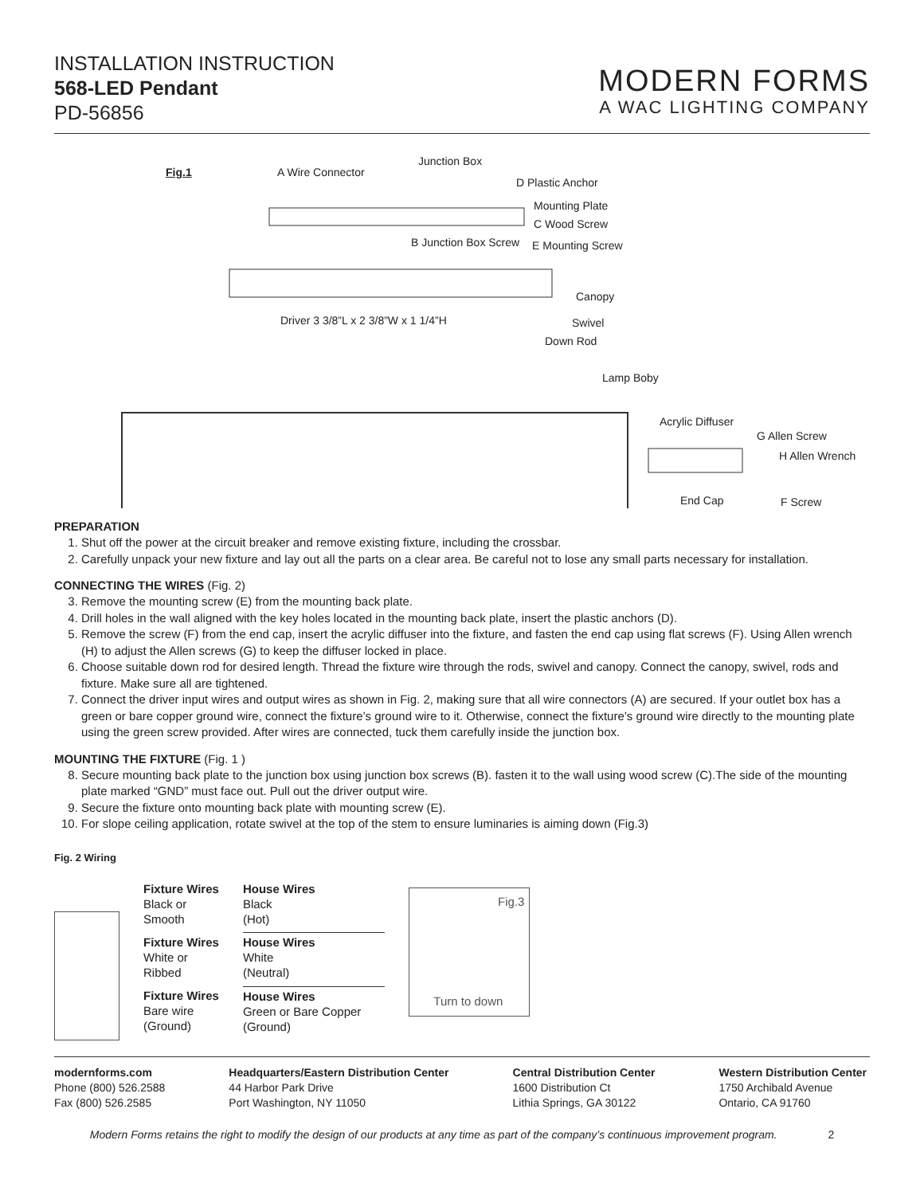INSTALLATION INSTRUCTION
568-LED Pendant
PD-56856
MODERN FORMS
A WAC LIGHTING COMPANY
Fig.1 A Wire Connector
Junction Box
D Plastic Anchor
Mounting Plate
C Wood Screw
B Junction Box Screw E Mounting Screw
Canopy
Driver 3 3/8”L x 2 3/8”W x 1 1/4”H
Swivel
Down Rod
Lamp Boby
Acrylic Diffuser
G Allen Screw
H Allen Wrench
End Cap F Screw
PREPARATION
1. Shut off the power at the circuit breaker and remove existing fixture, including the crossbar.
2. Carefully unpack your new fixture and lay out all the parts on a clear area. Be careful not to lose any small parts necessary for installation.
CONNECTING THE WIRES (Fig. 2)
3. Remove the mounting screw (E) from the mounting back plate.
4. Drill holes in the wall aligned with the key holes located in the mounting back plate, insert the plastic anchors (D).
5. Remove the screw (F) from the end cap, insert the acrylic diffuser into the fixture, and fasten the end cap using flat screws (F). Using Allen wrench (H) to adjust the Allen screws (G) to keep the diffuser locked in place.
6. Choose suitable down rod for desired length. Thread the fixture wire through the rods, swivel and canopy. Connect the canopy, swivel, rods and fixture. Make sure all are tightened.
7. Connect the driver input wires and output wires as shown in Fig. 2, making sure that all wire connectors (A) are secured. If your outlet box has a green or bare copper ground wire, connect the fixture’s ground wire to it. Otherwise, connect the fixture’s ground wire directly to the mounting plate using the green screw provided. After wires are connected, tuck them carefully inside the junction box.
MOUNTING THE FIXTURE (Fig. 1 )
8. Secure mounting back plate to the junction box using junction box screws (B). fasten it to the wall using wood screw (C).The side of the mounting plate marked “GND” must face out. Pull out the driver output wire.
9. Secure the fixture onto mounting back plate with mounting screw (E).
10. For slope ceiling application, rotate swivel at the top of the stem to ensure luminaries is aiming down (Fig.3)
Fig. 2 Wiring
| Fixture Wires Black or Smooth | House Wires Black (Hot) |
| Fixture Wires White or Ribbed | House Wires White (Neutral) |
| Fixture Wires Bare wire (Ground) | House Wires Green or Bare Copper (Ground) |
Fig.3
Turn to down
modernforms.com
Phone (800) 526.2588
Fax (800) 526.2585
Headquarters/Eastern Distribution Center
44 Harbor Park Drive
Port Washington, NY 11050
Central Distribution Center
1600 Distribution Ct
Lithia Springs, GA 30122
Western Distribution Center
1750 Archibald Avenue
Ontario, CA 91760
Modern Forms retains the right to modify the design of our products at any time as part of the company’s continuous improvement program. 2